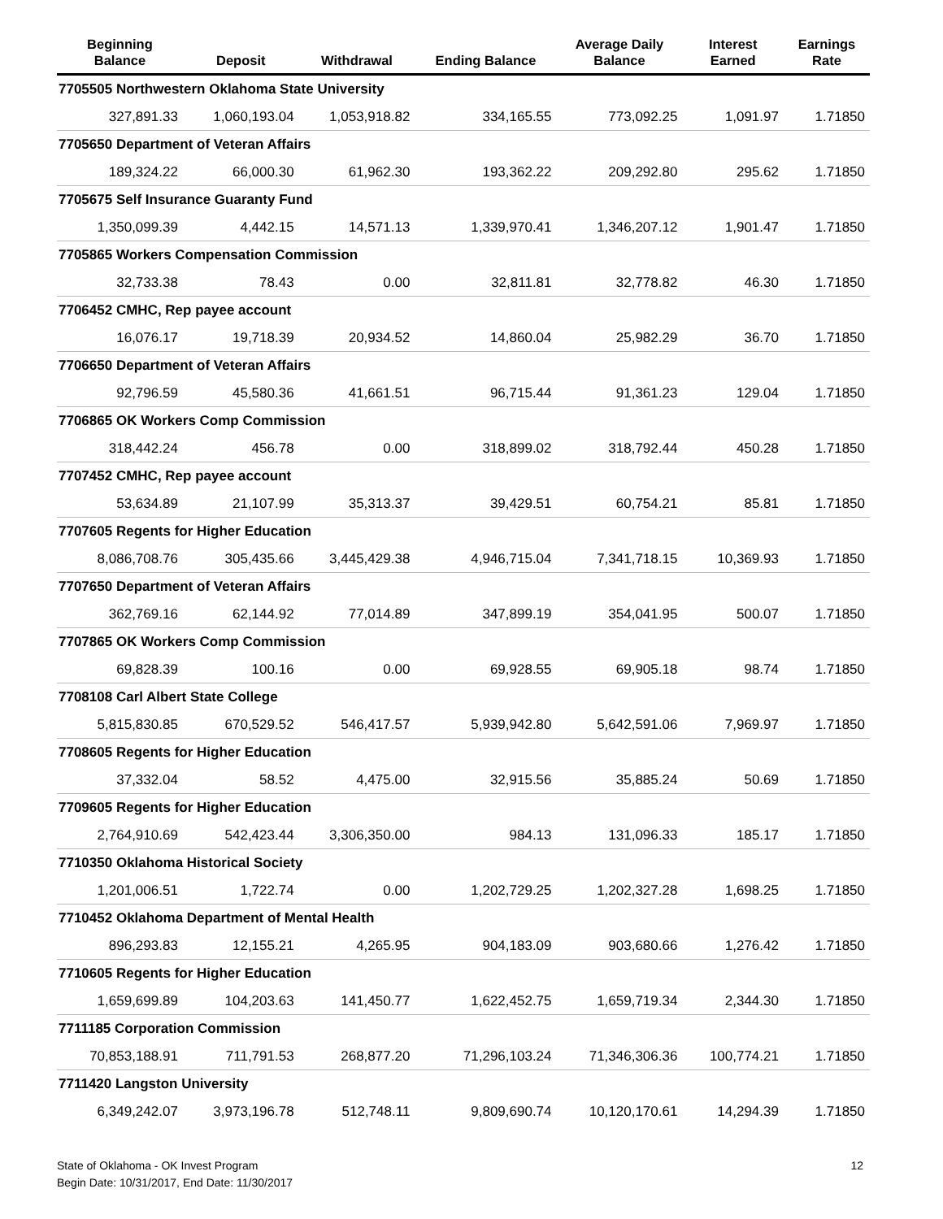| Beginning Balance | Deposit | Withdrawal | Ending Balance | Average Daily Balance | Interest Earned | Earnings Rate |
| --- | --- | --- | --- | --- | --- | --- |
| 7705505 Northwestern Oklahoma State University | | | | | | |
| 327,891.33 | 1,060,193.04 | 1,053,918.82 | 334,165.55 | 773,092.25 | 1,091.97 | 1.71850 |
| 7705650 Department of Veteran Affairs | | | | | | |
| 189,324.22 | 66,000.30 | 61,962.30 | 193,362.22 | 209,292.80 | 295.62 | 1.71850 |
| 7705675 Self Insurance Guaranty Fund | | | | | | |
| 1,350,099.39 | 4,442.15 | 14,571.13 | 1,339,970.41 | 1,346,207.12 | 1,901.47 | 1.71850 |
| 7705865 Workers Compensation Commission | | | | | | |
| 32,733.38 | 78.43 | 0.00 | 32,811.81 | 32,778.82 | 46.30 | 1.71850 |
| 7706452 CMHC, Rep payee account | | | | | | |
| 16,076.17 | 19,718.39 | 20,934.52 | 14,860.04 | 25,982.29 | 36.70 | 1.71850 |
| 7706650 Department of Veteran Affairs | | | | | | |
| 92,796.59 | 45,580.36 | 41,661.51 | 96,715.44 | 91,361.23 | 129.04 | 1.71850 |
| 7706865 OK Workers Comp Commission | | | | | | |
| 318,442.24 | 456.78 | 0.00 | 318,899.02 | 318,792.44 | 450.28 | 1.71850 |
| 7707452 CMHC, Rep payee account | | | | | | |
| 53,634.89 | 21,107.99 | 35,313.37 | 39,429.51 | 60,754.21 | 85.81 | 1.71850 |
| 7707605 Regents for Higher Education | | | | | | |
| 8,086,708.76 | 305,435.66 | 3,445,429.38 | 4,946,715.04 | 7,341,718.15 | 10,369.93 | 1.71850 |
| 7707650 Department of Veteran Affairs | | | | | | |
| 362,769.16 | 62,144.92 | 77,014.89 | 347,899.19 | 354,041.95 | 500.07 | 1.71850 |
| 7707865 OK Workers Comp Commission | | | | | | |
| 69,828.39 | 100.16 | 0.00 | 69,928.55 | 69,905.18 | 98.74 | 1.71850 |
| 7708108 Carl Albert State College | | | | | | |
| 5,815,830.85 | 670,529.52 | 546,417.57 | 5,939,942.80 | 5,642,591.06 | 7,969.97 | 1.71850 |
| 7708605 Regents for Higher Education | | | | | | |
| 37,332.04 | 58.52 | 4,475.00 | 32,915.56 | 35,885.24 | 50.69 | 1.71850 |
| 7709605 Regents for Higher Education | | | | | | |
| 2,764,910.69 | 542,423.44 | 3,306,350.00 | 984.13 | 131,096.33 | 185.17 | 1.71850 |
| 7710350 Oklahoma Historical Society | | | | | | |
| 1,201,006.51 | 1,722.74 | 0.00 | 1,202,729.25 | 1,202,327.28 | 1,698.25 | 1.71850 |
| 7710452 Oklahoma Department of Mental Health | | | | | | |
| 896,293.83 | 12,155.21 | 4,265.95 | 904,183.09 | 903,680.66 | 1,276.42 | 1.71850 |
| 7710605 Regents for Higher Education | | | | | | |
| 1,659,699.89 | 104,203.63 | 141,450.77 | 1,622,452.75 | 1,659,719.34 | 2,344.30 | 1.71850 |
| 7711185 Corporation Commission | | | | | | |
| 70,853,188.91 | 711,791.53 | 268,877.20 | 71,296,103.24 | 71,346,306.36 | 100,774.21 | 1.71850 |
| 7711420 Langston University | | | | | | |
| 6,349,242.07 | 3,973,196.78 | 512,748.11 | 9,809,690.74 | 10,120,170.61 | 14,294.39 | 1.71850 |
State of Oklahoma - OK Invest Program
Begin Date: 10/31/2017, End Date: 11/30/2017
12